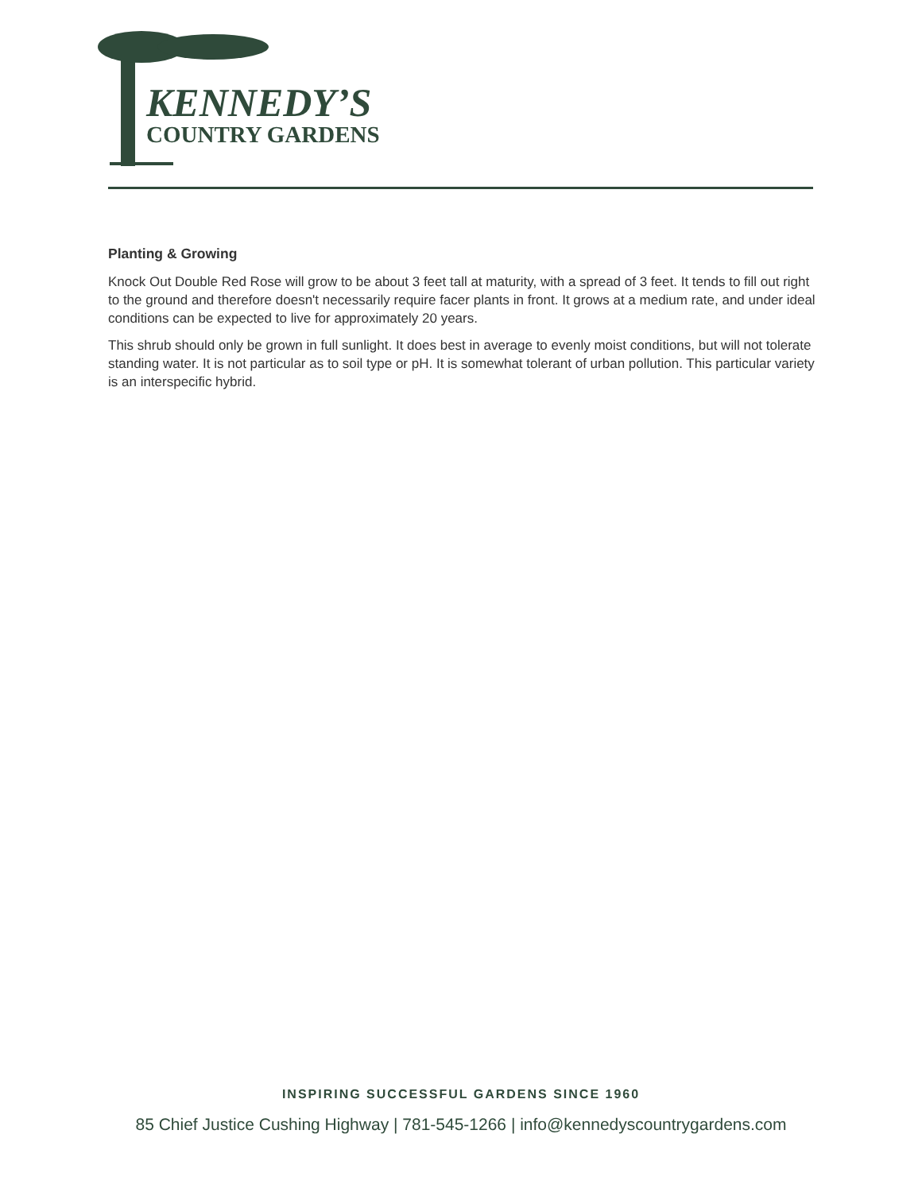KENNEDY’S
COUNTRY GARDENS
Planting & Growing
Knock Out Double Red Rose will grow to be about 3 feet tall at maturity, with a spread of 3 feet. It tends to fill out right to the ground and therefore doesn't necessarily require facer plants in front. It grows at a medium rate, and under ideal conditions can be expected to live for approximately 20 years.
This shrub should only be grown in full sunlight. It does best in average to evenly moist conditions, but will not tolerate standing water. It is not particular as to soil type or pH. It is somewhat tolerant of urban pollution. This particular variety is an interspecific hybrid.
INSPIRING SUCCESSFUL GARDENS SINCE 1960
85 Chief Justice Cushing Highway | 781-545-1266 | info@kennedyscountrygardens.com